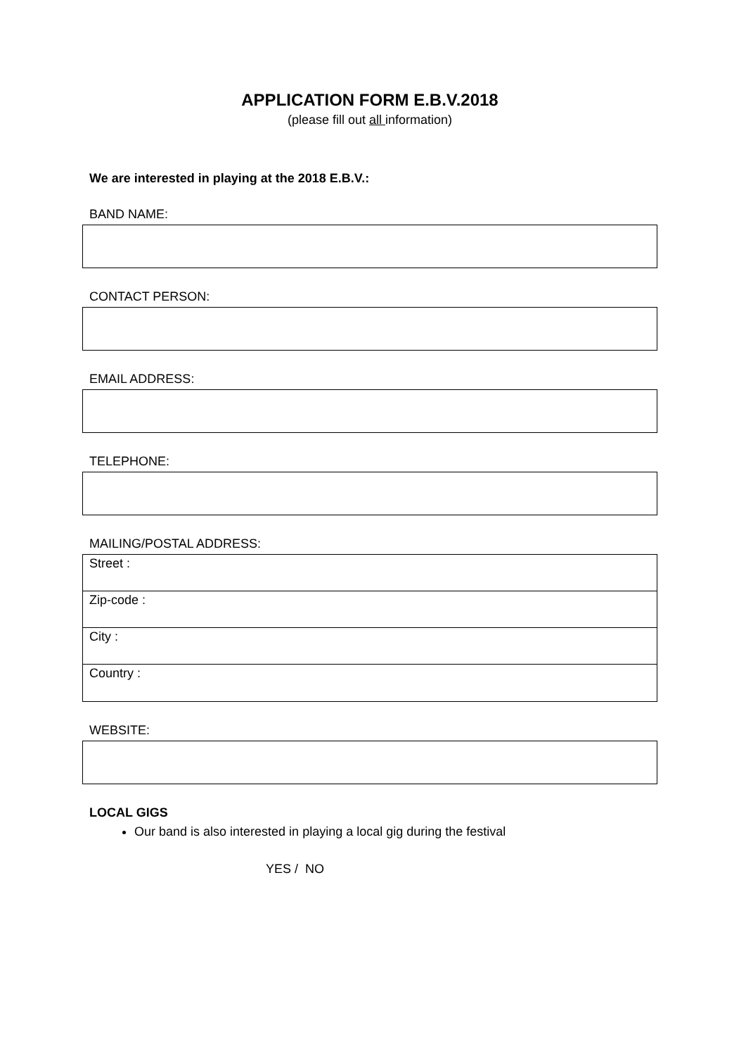APPLICATION FORM E.B.V.2018
(please fill out all information)
We are interested in playing at the 2018 E.B.V.:
BAND NAME:
CONTACT PERSON:
EMAIL ADDRESS:
TELEPHONE:
MAILING/POSTAL ADDRESS:
Street :
Zip-code :
City :
Country :
WEBSITE:
LOCAL GIGS
Our band is also interested in playing a local gig during the festival
YES / NO